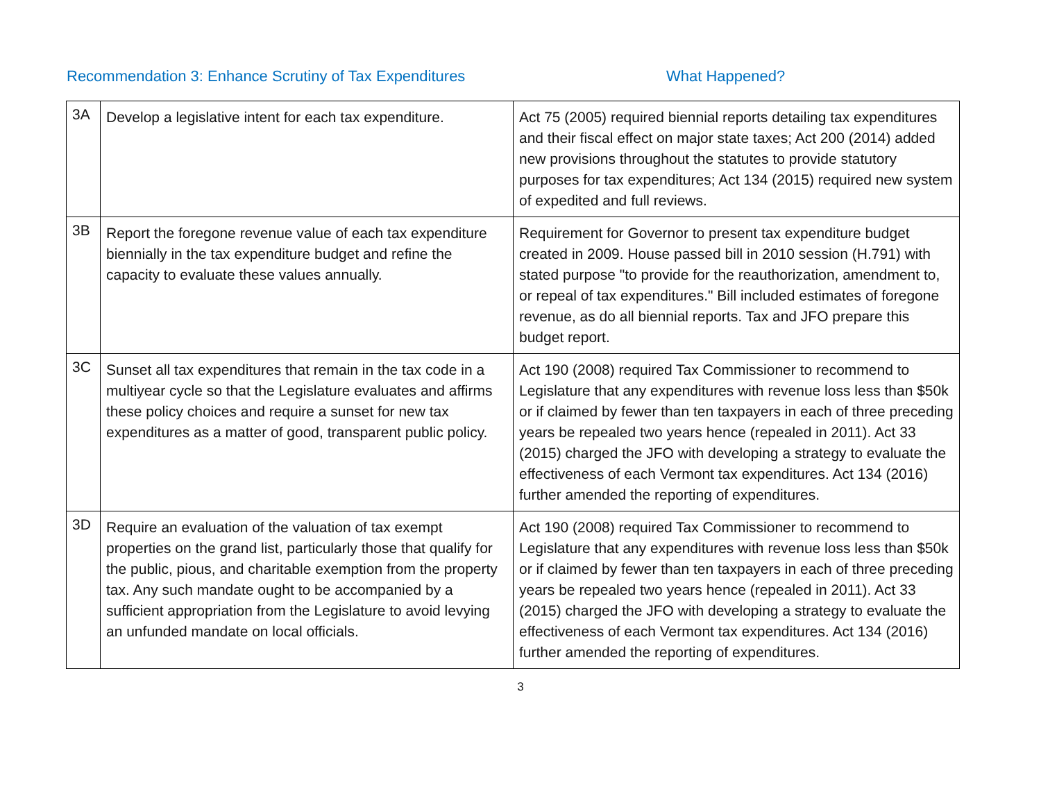Recommendation 3: Enhance Scrutiny of Tax Expenditures What Happened?
| 3A | Develop a legislative intent for each tax expenditure. | Act 75 (2005) required biennial reports detailing tax expenditures and their fiscal effect on major state taxes; Act 200 (2014) added new provisions throughout the statutes to provide statutory purposes for tax expenditures; Act 134 (2015) required new system of expedited and full reviews. |
| 3B | Report the foregone revenue value of each tax expenditure biennially in the tax expenditure budget and refine the capacity to evaluate these values annually. | Requirement for Governor to present tax expenditure budget created in 2009. House passed bill in 2010 session (H.791) with stated purpose "to provide for the reauthorization, amendment to, or repeal of tax expenditures." Bill included estimates of foregone revenue, as do all biennial reports. Tax and JFO prepare this budget report. |
| 3C | Sunset all tax expenditures that remain in the tax code in a multiyear cycle so that the Legislature evaluates and affirms these policy choices and require a sunset for new tax expenditures as a matter of good, transparent public policy. | Act 190 (2008) required Tax Commissioner to recommend to Legislature that any expenditures with revenue loss less than $50k or if claimed by fewer than ten taxpayers in each of three preceding years be repealed two years hence (repealed in 2011). Act 33 (2015) charged the JFO with developing a strategy to evaluate the effectiveness of each Vermont tax expenditures. Act 134 (2016) further amended the reporting of expenditures. |
| 3D | Require an evaluation of the valuation of tax exempt properties on the grand list, particularly those that qualify for the public, pious, and charitable exemption from the property tax. Any such mandate ought to be accompanied by a sufficient appropriation from the Legislature to avoid levying an unfunded mandate on local officials. | Act 190 (2008) required Tax Commissioner to recommend to Legislature that any expenditures with revenue loss less than $50k or if claimed by fewer than ten taxpayers in each of three preceding years be repealed two years hence (repealed in 2011). Act 33 (2015) charged the JFO with developing a strategy to evaluate the effectiveness of each Vermont tax expenditures. Act 134 (2016) further amended the reporting of expenditures. |
3